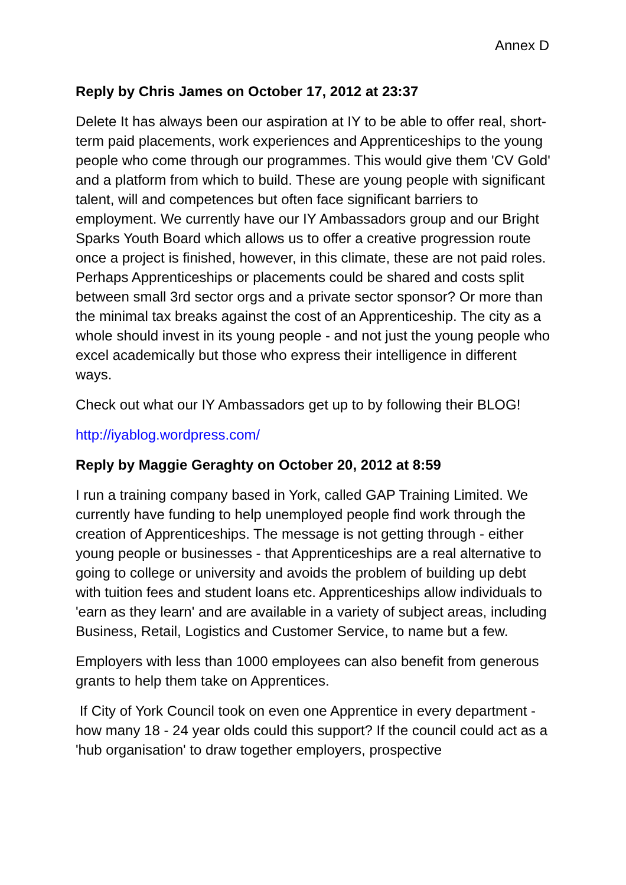Annex D
Reply by Chris James on October 17, 2012 at 23:37
Delete It has always been our aspiration at IY to be able to offer real, short-term paid placements, work experiences and Apprenticeships to the young people who come through our programmes. This would give them 'CV Gold' and a platform from which to build. These are young people with significant talent, will and competences but often face significant barriers to employment. We currently have our IY Ambassadors group and our Bright Sparks Youth Board which allows us to offer a creative progression route once a project is finished, however, in this climate, these are not paid roles. Perhaps Apprenticeships or placements could be shared and costs split between small 3rd sector orgs and a private sector sponsor? Or more than the minimal tax breaks against the cost of an Apprenticeship. The city as a whole should invest in its young people - and not just the young people who excel academically but those who express their intelligence in different ways.
Check out what our IY Ambassadors get up to by following their BLOG!
http://iyablog.wordpress.com/
Reply by Maggie Geraghty on October 20, 2012 at 8:59
I run a training company based in York, called GAP Training Limited. We currently have funding to help unemployed people find work through the creation of Apprenticeships. The message is not getting through - either young people or businesses - that Apprenticeships are a real alternative to going to college or university and avoids the problem of building up debt with tuition fees and student loans etc. Apprenticeships allow individuals to 'earn as they learn' and are available in a variety of subject areas, including Business, Retail, Logistics and Customer Service, to name but a few.
Employers with less than 1000 employees can also benefit from generous grants to help them take on Apprentices.
If City of York Council took on even one Apprentice in every department - how many 18 - 24 year olds could this support? If the council could act as a 'hub organisation' to draw together employers, prospective